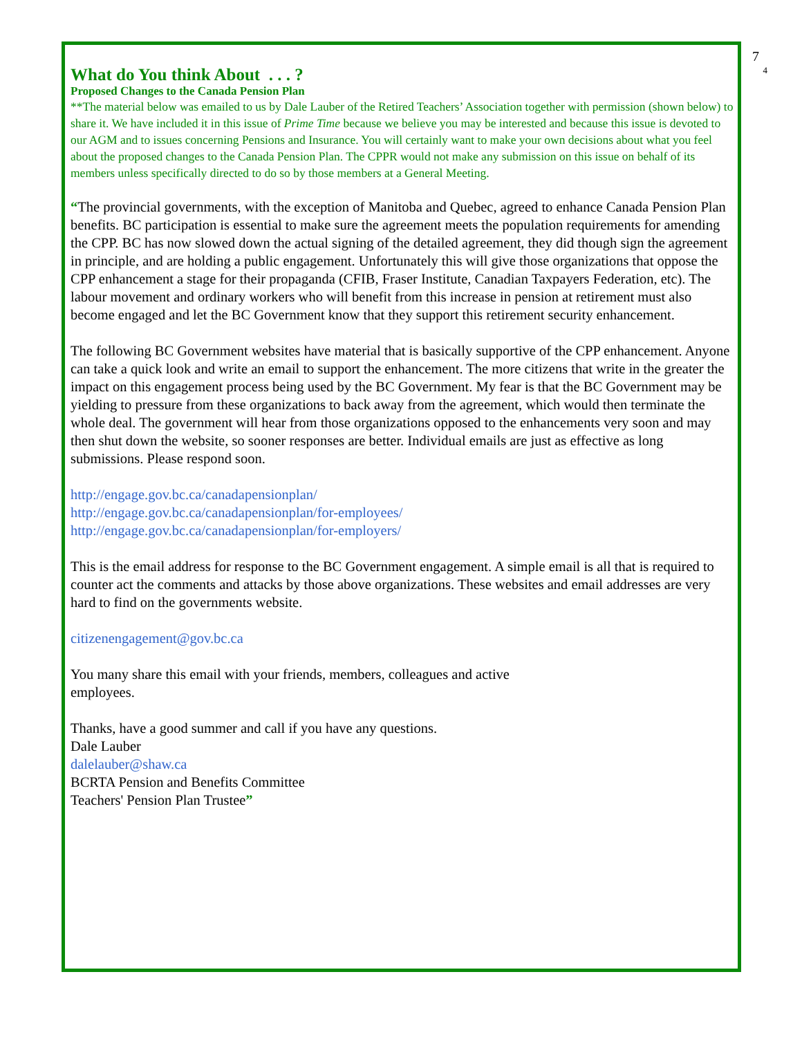7
4
What do You think About . . . ?
Proposed Changes to the Canada Pension Plan
**The material below was emailed to us by Dale Lauber of the Retired Teachers’ Association together with permission (shown below) to share it. We have included it in this issue of Prime Time because we believe you may be interested and because this issue is devoted to our AGM and to issues concerning Pensions and Insurance. You will certainly want to make your own decisions about what you feel about the proposed changes to the Canada Pension Plan. The CPPR would not make any submission on this issue on behalf of its members unless specifically directed to do so by those members at a General Meeting.
“The provincial governments, with the exception of Manitoba and Quebec, agreed to enhance Canada Pension Plan benefits. BC participation is essential to make sure the agreement meets the population requirements for amending the CPP. BC has now slowed down the actual signing of the detailed agreement, they did though sign the agreement in principle, and are holding a public engagement. Unfortunately this will give those organizations that oppose the CPP enhancement a stage for their propaganda (CFIB, Fraser Institute, Canadian Taxpayers Federation, etc). The labour movement and ordinary workers who will benefit from this increase in pension at retirement must also become engaged and let the BC Government know that they support this retirement security enhancement.
The following BC Government websites have material that is basically supportive of the CPP enhancement. Anyone can take a quick look and write an email to support the enhancement. The more citizens that write in the greater the impact on this engagement process being used by the BC Government. My fear is that the BC Government may be yielding to pressure from these organizations to back away from the agreement, which would then terminate the whole deal. The government will hear from those organizations opposed to the enhancements very soon and may then shut down the website, so sooner responses are better. Individual emails are just as effective as long submissions. Please respond soon.
http://engage.gov.bc.ca/canadapensionplan/
http://engage.gov.bc.ca/canadapensionplan/for-employees/
http://engage.gov.bc.ca/canadapensionplan/for-employers/
This is the email address for response to the BC Government engagement. A simple email is all that is required to counter act the comments and attacks by those above organizations. These websites and email addresses are very hard to find on the governments website.
citizenengagement@gov.bc.ca
You many share this email with your friends, members, colleagues and active
employees.
Thanks, have a good summer and call if you have any questions.
Dale Lauber
dalelauber@shaw.ca
BCRTA Pension and Benefits Committee
Teachers' Pension Plan Trustee”